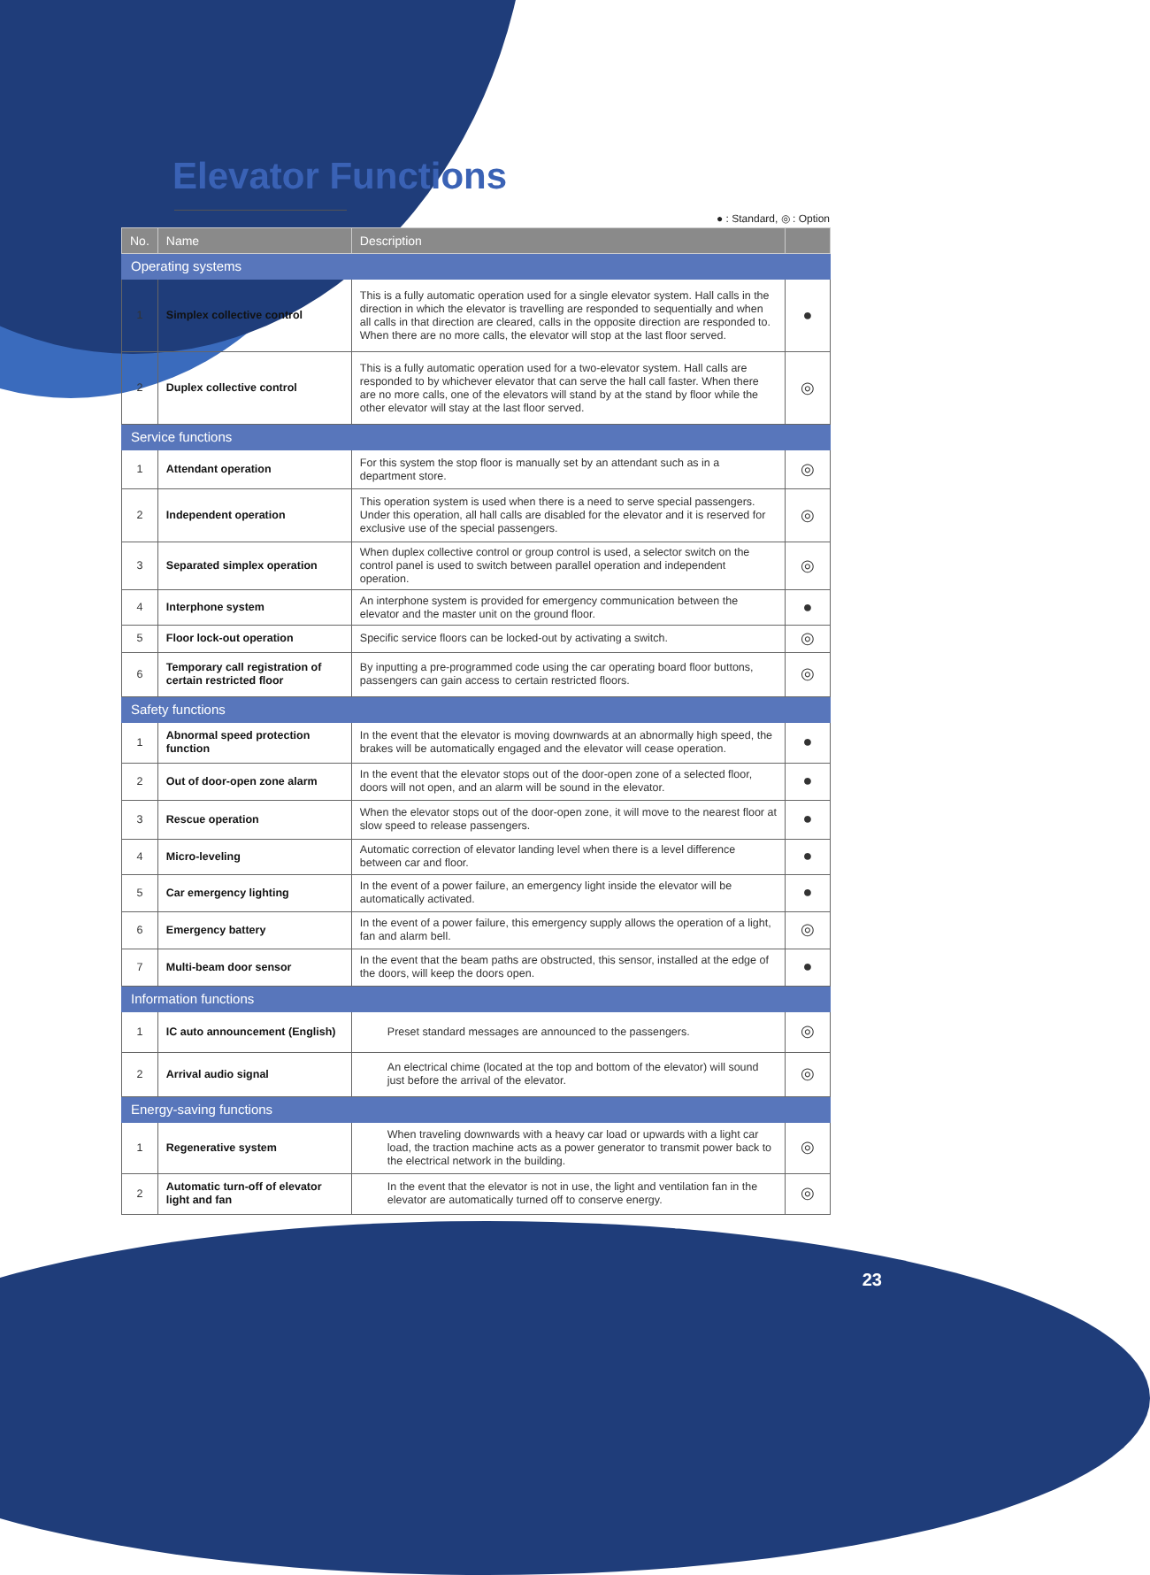Elevator Functions
● : Standard, ◎ : Option
| No. | Name | Description | |
| --- | --- | --- | --- |
| Operating systems | | | |
| 1 | Simplex collective control | This is a fully automatic operation used for a single elevator system. Hall calls in the direction in which the elevator is travelling are responded to sequentially and when all calls in that direction are cleared, calls in the opposite direction are responded to. When there are no more calls, the elevator will stop at the last floor served. | ● |
| 2 | Duplex collective control | This is a fully automatic operation used for a two-elevator system. Hall calls are responded to by whichever elevator that can serve the hall call faster. When there are no more calls, one of the elevators will stand by at the stand by floor while the other elevator will stay at the last floor served. | ◎ |
| Service functions | | | |
| 1 | Attendant operation | For this system the stop floor is manually set by an attendant such as in a department store. | ◎ |
| 2 | Independent operation | This operation system is used when there is a need to serve special passengers. Under this operation, all hall calls are disabled for the elevator and it is reserved for exclusive use of the special passengers. | ◎ |
| 3 | Separated simplex operation | When duplex collective control or group control is used, a selector switch on the control panel is used to switch between parallel operation and independent operation. | ◎ |
| 4 | Interphone system | An interphone system is provided for emergency communication between the elevator and the master unit on the ground floor. | ● |
| 5 | Floor lock-out operation | Specific service floors can be locked-out by activating a switch. | ◎ |
| 6 | Temporary call registration of certain restricted floor | By inputting a pre-programmed code using the car operating board floor buttons, passengers can gain access to certain restricted floors. | ◎ |
| Safety functions | | | |
| 1 | Abnormal speed protection function | In the event that the elevator is moving downwards at an abnormally high speed, the brakes will be automatically engaged and the elevator will cease operation. | ● |
| 2 | Out of door-open zone alarm | In the event that the elevator stops out of the door-open zone of a selected floor, doors will not open, and an alarm will be sound in the elevator. | ● |
| 3 | Rescue operation | When the elevator stops out of the door-open zone, it will move to the nearest floor at slow speed to release passengers. | ● |
| 4 | Micro-leveling | Automatic correction of elevator landing level when there is a level difference between car and floor. | ● |
| 5 | Car emergency lighting | In the event of a power failure, an emergency light inside the elevator will be automatically activated. | ● |
| 6 | Emergency battery | In the event of a power failure, this emergency supply allows the operation of a light, fan and alarm bell. | ◎ |
| 7 | Multi-beam door sensor | In the event that the beam paths are obstructed, this sensor, installed at the edge of the doors, will keep the doors open. | ● |
| Information functions | | | |
| 1 | IC auto announcement (English) | Preset standard messages are announced to the passengers. | ◎ |
| 2 | Arrival audio signal | An electrical chime (located at the top and bottom of the elevator) will sound just before the arrival of the elevator. | ◎ |
| Energy-saving functions | | | |
| 1 | Regenerative system | When traveling downwards with a heavy car load or upwards with a light car load, the traction machine acts as a power generator to transmit power back to the electrical network in the building. | ◎ |
| 2 | Automatic turn-off of elevator light and fan | In the event that the elevator is not in use, the light and ventilation fan in the elevator are automatically turned off to conserve energy. | ◎ |
23